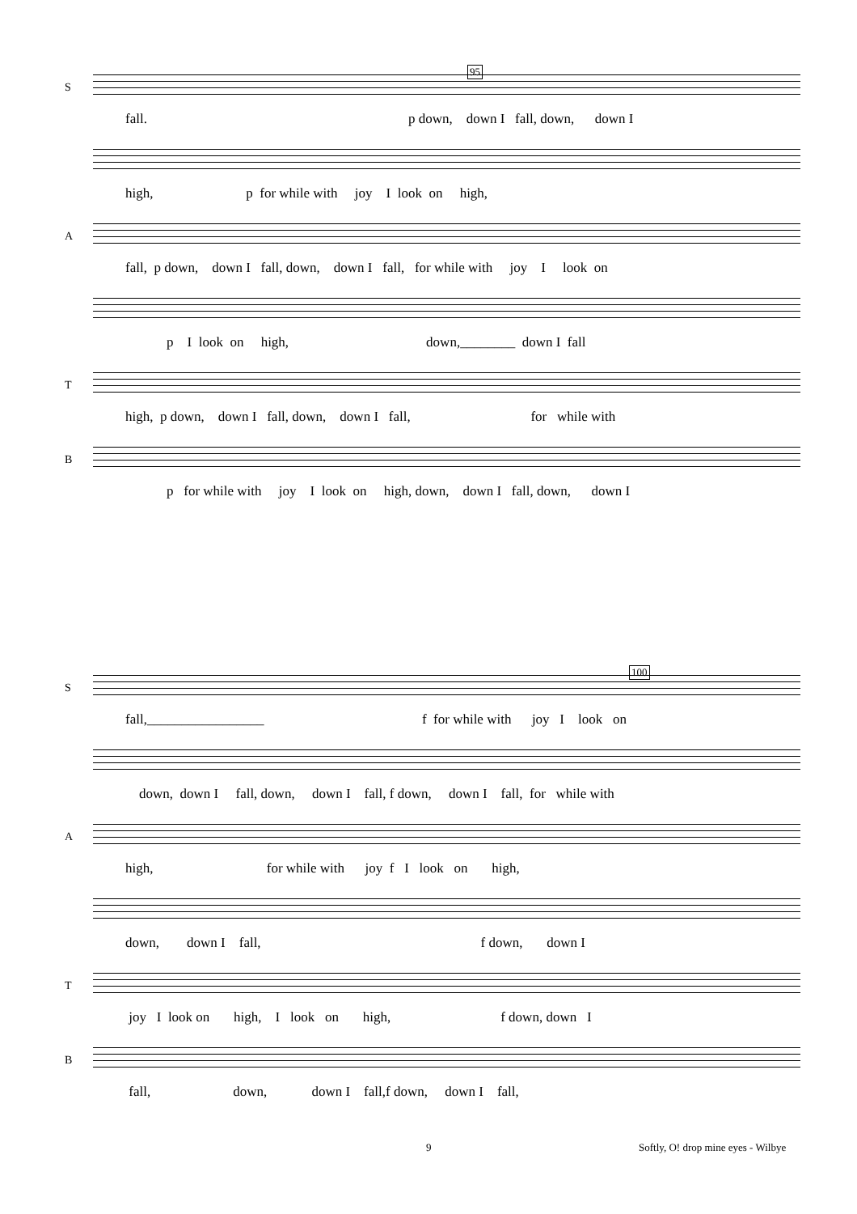95
S
fall. p down, down I fall, down, down I
high, p for while with joy I look on high,
A
fall, p down, down I fall, down, down I fall, for while with joy I look on
p I look on high, down,________ down I fall
T
high, p down, down I fall, down, down I fall, for while with
B
p for while with joy I look on high, down, down I fall, down, down I
100
S
fall,_________________ f for while with joy I look on
down, down I fall, down, down I fall, f down, down I fall, for while with
A
high, for while with joy f I look on high,
down, down I fall, f down, down I
T
joy I look on high, I look on high, f down, down I
B
fall, down, down I fall,f down, down I fall,
9
Softly, O! drop mine eyes - Wilbye